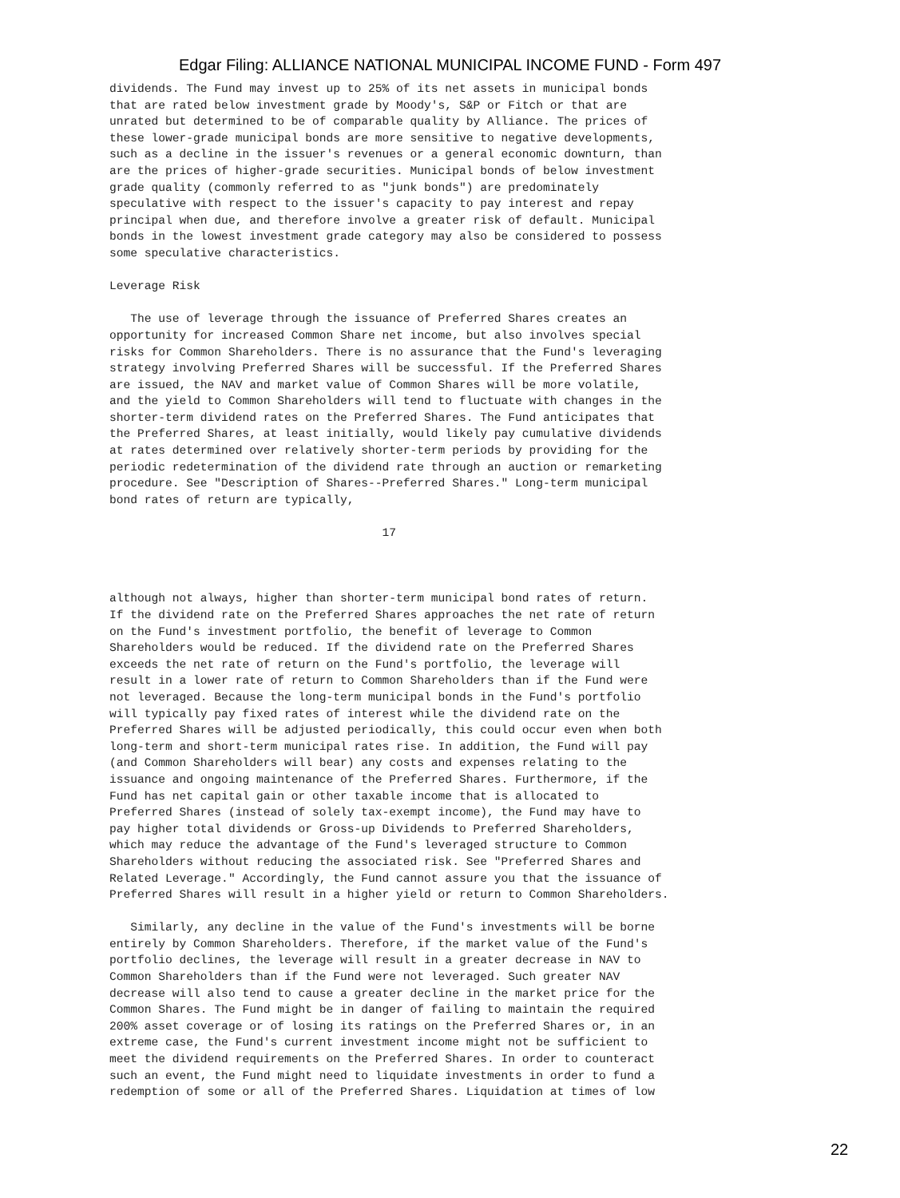Edgar Filing: ALLIANCE NATIONAL MUNICIPAL INCOME FUND - Form 497
dividends. The Fund may invest up to 25% of its net assets in municipal bonds
that are rated below investment grade by Moody's, S&P or Fitch or that are
unrated but determined to be of comparable quality by Alliance. The prices of
these lower-grade municipal bonds are more sensitive to negative developments,
such as a decline in the issuer's revenues or a general economic downturn, than
are the prices of higher-grade securities. Municipal bonds of below investment
grade quality (commonly referred to as "junk bonds") are predominately
speculative with respect to the issuer's capacity to pay interest and repay
principal when due, and therefore involve a greater risk of default. Municipal
bonds in the lowest investment grade category may also be considered to possess
some speculative characteristics.

Leverage Risk

   The use of leverage through the issuance of Preferred Shares creates an
opportunity for increased Common Share net income, but also involves special
risks for Common Shareholders. There is no assurance that the Fund's leveraging
strategy involving Preferred Shares will be successful. If the Preferred Shares
are issued, the NAV and market value of Common Shares will be more volatile,
and the yield to Common Shareholders will tend to fluctuate with changes in the
shorter-term dividend rates on the Preferred Shares. The Fund anticipates that
the Preferred Shares, at least initially, would likely pay cumulative dividends
at rates determined over relatively shorter-term periods by providing for the
periodic redetermination of the dividend rate through an auction or remarketing
procedure. See "Description of Shares--Preferred Shares." Long-term municipal
bond rates of return are typically,

                                       17



although not always, higher than shorter-term municipal bond rates of return.
If the dividend rate on the Preferred Shares approaches the net rate of return
on the Fund's investment portfolio, the benefit of leverage to Common
Shareholders would be reduced. If the dividend rate on the Preferred Shares
exceeds the net rate of return on the Fund's portfolio, the leverage will
result in a lower rate of return to Common Shareholders than if the Fund were
not leveraged. Because the long-term municipal bonds in the Fund's portfolio
will typically pay fixed rates of interest while the dividend rate on the
Preferred Shares will be adjusted periodically, this could occur even when both
long-term and short-term municipal rates rise. In addition, the Fund will pay
(and Common Shareholders will bear) any costs and expenses relating to the
issuance and ongoing maintenance of the Preferred Shares. Furthermore, if the
Fund has net capital gain or other taxable income that is allocated to
Preferred Shares (instead of solely tax-exempt income), the Fund may have to
pay higher total dividends or Gross-up Dividends to Preferred Shareholders,
which may reduce the advantage of the Fund's leveraged structure to Common
Shareholders without reducing the associated risk. See "Preferred Shares and
Related Leverage." Accordingly, the Fund cannot assure you that the issuance of
Preferred Shares will result in a higher yield or return to Common Shareholders.

   Similarly, any decline in the value of the Fund's investments will be borne
entirely by Common Shareholders. Therefore, if the market value of the Fund's
portfolio declines, the leverage will result in a greater decrease in NAV to
Common Shareholders than if the Fund were not leveraged. Such greater NAV
decrease will also tend to cause a greater decline in the market price for the
Common Shares. The Fund might be in danger of failing to maintain the required
200% asset coverage or of losing its ratings on the Preferred Shares or, in an
extreme case, the Fund's current investment income might not be sufficient to
meet the dividend requirements on the Preferred Shares. In order to counteract
such an event, the Fund might need to liquidate investments in order to fund a
redemption of some or all of the Preferred Shares. Liquidation at times of low
22